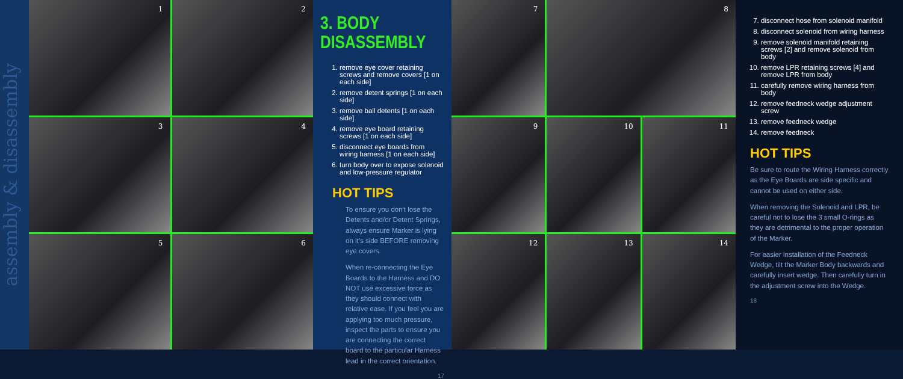assembly & disassembly
1
2
3
4
5
6
3. BODY DISASSEMBLY
1. remove eye cover retaining screws and remove covers [1 on each side]
2. remove detent springs [1 on each side]
3. remove ball detents [1 on each side]
4. remove eye board retaining screws [1 on each side]
5. disconnect eye boards from wiring harness [1 on each side]
6. turn body over to expose solenoid and low-pressure regulator
HOT TIPS
To ensure you don't lose the Detents and/or Detent Springs, always ensure Marker is lying on it's side BEFORE removing eye covers.
When re-connecting the Eye Boards to the Harness and DO NOT use excessive force as they should connect with relative ease. If you feel you are applying too much pressure, inspect the parts to ensure you are connecting the correct board to the particular Harness lead in the correct orientation.
17
7
8
9
10
11
12
13
14
7. disconnect hose from solenoid manifold
8. disconnect solenoid from wiring harness
9. remove solenoid manifold retaining screws [2] and remove solenoid from body
10. remove LPR retaining screws [4] and remove LPR from body
11. carefully remove wiring harness from body
12. remove feedneck wedge adjustment screw
13. remove feedneck wedge
14. remove feedneck
HOT TIPS
Be sure to route the Wiring Harness correctly as the Eye Boards are side specific and cannot be used on either side.
When removing the Solenoid and LPR, be careful not to lose the 3 small O-rings as they are detrimental to the proper operation of the Marker.
For easier installation of the Feedneck Wedge, tilt the Marker Body backwards and carefully insert wedge. Then carefully turn in the adjustment screw into the Wedge.
18